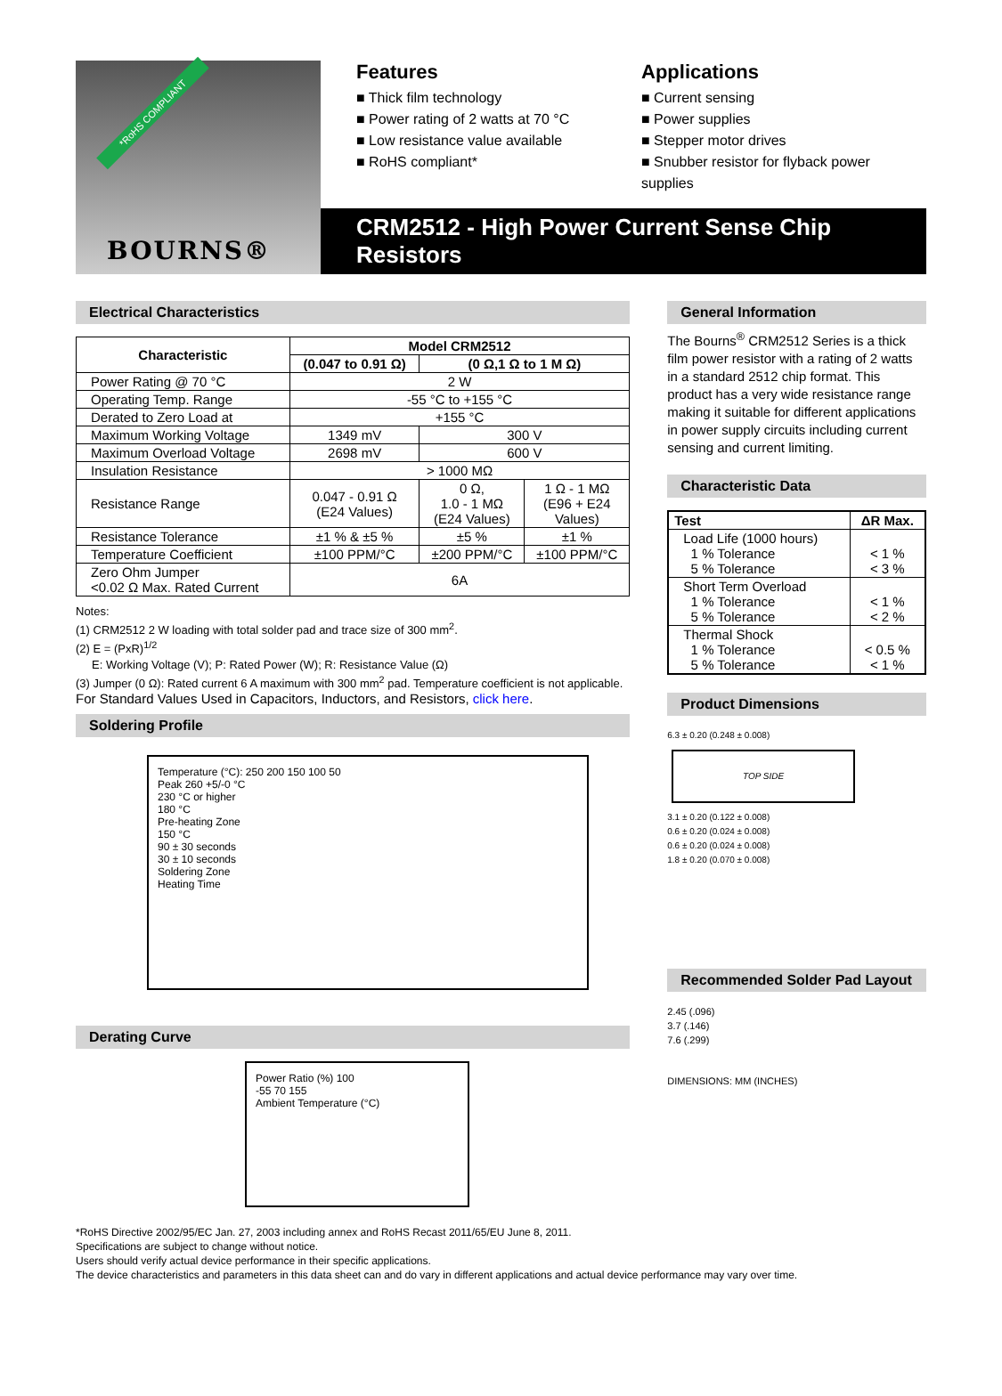*RoHS COMPLIANT
BOURNS®
Features
■ Thick film technology
■ Power rating of 2 watts at 70 °C
■ Low resistance value available
■ RoHS compliant*
Applications
■ Current sensing
■ Power supplies
■ Stepper motor drives
■ Snubber resistor for flyback power supplies
CRM2512 - High Power Current Sense Chip Resistors
Electrical Characteristics
| Characteristic | Model CRM2512 | | |
| --- | --- | --- | --- |
| | (0.047 to 0.91 Ω) | (0 Ω,1 Ω to 1 M Ω) | |
| Power Rating @ 70 °C | 2 W | | |
| Operating Temp. Range | -55 °C to +155 °C | | |
| Derated to Zero Load at | +155 °C | | |
| Maximum Working Voltage | 1349 mV | 300 V | |
| Maximum Overload Voltage | 2698 mV | 600 V | |
| Insulation Resistance | > 1000 MΩ | | |
| Resistance Range | 0.047 - 0.91 Ω (E24 Values) | 0 Ω, 1.0 - 1 MΩ (E24 Values) | 1 Ω - 1 MΩ (E96 + E24 Values) |
| Resistance Tolerance | ±1 % & ±5 % | ±5 % | ±1 % |
| Temperature Coefficient | ±100 PPM/°C | ±200 PPM/°C | ±100 PPM/°C |
| Zero Ohm Jumper <0.02 Ω Max. Rated Current | 6A | | |
Notes:
(1) CRM2512 2 W loading with total solder pad and trace size of 300 mm<sup>2</sup>.
(2) E = (PxR)<sup>1/2</sup>
E: Working Voltage (V); P: Rated Power (W); R: Resistance Value (Ω)
(3) Jumper (0 Ω): Rated current 6 A maximum with 300 mm<sup>2</sup> pad. Temperature coefficient is not applicable.
For Standard Values Used in Capacitors, Inductors, and Resistors, click here.
Soldering Profile
Temperature (°C): 250 200 150 100 50
Peak 260 +5/-0 °C
230 °C or higher
180 °C
Pre-heating Zone
150 °C
90 ± 30 seconds
30 ± 10 seconds
Soldering Zone
Heating Time
Derating Curve
Power Ratio (%) 100
-55 70 155
Ambient Temperature (°C)
General Information
The Bourns<sup>®</sup> CRM2512 Series is a thick film power resistor with a rating of 2 watts in a standard 2512 chip format. This product has a very wide resistance range making it suitable for different applications in power supply circuits including current sensing and current limiting.
Characteristic Data
| Test | ΔR Max. |
| --- | --- |
| Load Life (1000 hours) 1 % Tolerance 5 % Tolerance | < 1 % < 3 % |
| Short Term Overload 1 % Tolerance 5 % Tolerance | < 1 % < 2 % |
| Thermal Shock 1 % Tolerance 5 % Tolerance | < 0.5 % < 1 % |
Product Dimensions
6.3 ± 0.20 (0.248 ± 0.008)
TOP SIDE
3.1 ± 0.20 (0.122 ± 0.008)
0.6 ± 0.20 (0.024 ± 0.008)
0.6 ± 0.20 (0.024 ± 0.008)
1.8 ± 0.20 (0.070 ± 0.008)
Recommended Solder Pad Layout
2.45 (.096)
3.7 (.146)
7.6 (.299)
DIMENSIONS: MM (INCHES)
*RoHS Directive 2002/95/EC Jan. 27, 2003 including annex and RoHS Recast 2011/65/EU June 8, 2011.
Specifications are subject to change without notice.
Users should verify actual device performance in their specific applications.
The device characteristics and parameters in this data sheet can and do vary in different applications and actual device performance may vary over time.